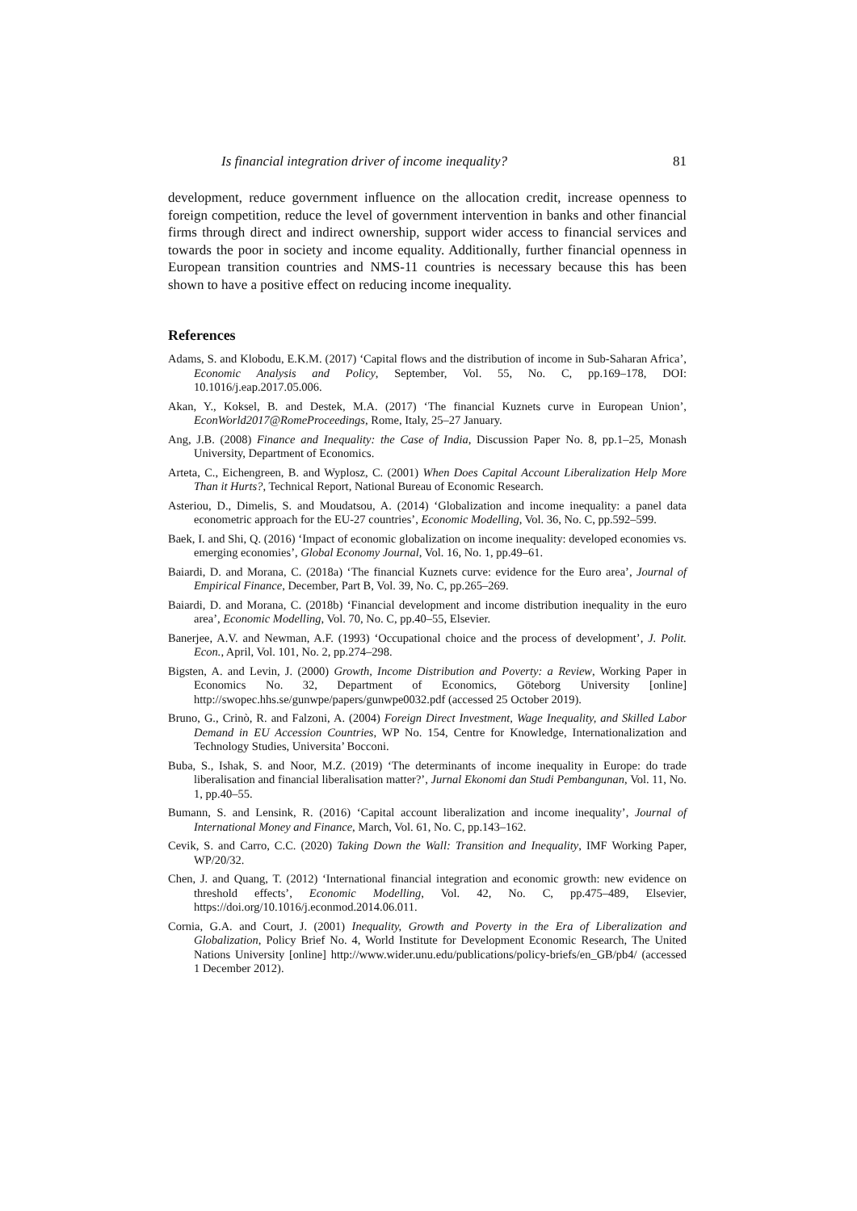Is financial integration driver of income inequality? 81
development, reduce government influence on the allocation credit, increase openness to foreign competition, reduce the level of government intervention in banks and other financial firms through direct and indirect ownership, support wider access to financial services and towards the poor in society and income equality. Additionally, further financial openness in European transition countries and NMS-11 countries is necessary because this has been shown to have a positive effect on reducing income inequality.
References
Adams, S. and Klobodu, E.K.M. (2017) ‘Capital flows and the distribution of income in Sub-Saharan Africa’, Economic Analysis and Policy, September, Vol. 55, No. C, pp.169–178, DOI: 10.1016/j.eap.2017.05.006.
Akan, Y., Koksel, B. and Destek, M.A. (2017) ‘The financial Kuznets curve in European Union’, EconWorld2017@RomeProceedings, Rome, Italy, 25–27 January.
Ang, J.B. (2008) Finance and Inequality: the Case of India, Discussion Paper No. 8, pp.1–25, Monash University, Department of Economics.
Arteta, C., Eichengreen, B. and Wyplosz, C. (2001) When Does Capital Account Liberalization Help More Than it Hurts?, Technical Report, National Bureau of Economic Research.
Asteriou, D., Dimelis, S. and Moudatsou, A. (2014) ‘Globalization and income inequality: a panel data econometric approach for the EU-27 countries’, Economic Modelling, Vol. 36, No. C, pp.592–599.
Baek, I. and Shi, Q. (2016) ‘Impact of economic globalization on income inequality: developed economies vs. emerging economies’, Global Economy Journal, Vol. 16, No. 1, pp.49–61.
Baiardi, D. and Morana, C. (2018a) ‘The financial Kuznets curve: evidence for the Euro area’, Journal of Empirical Finance, December, Part B, Vol. 39, No. C, pp.265–269.
Baiardi, D. and Morana, C. (2018b) ‘Financial development and income distribution inequality in the euro area’, Economic Modelling, Vol. 70, No. C, pp.40–55, Elsevier.
Banerjee, A.V. and Newman, A.F. (1993) ‘Occupational choice and the process of development’, J. Polit. Econ., April, Vol. 101, No. 2, pp.274–298.
Bigsten, A. and Levin, J. (2000) Growth, Income Distribution and Poverty: a Review, Working Paper in Economics No. 32, Department of Economics, Göteborg University [online] http://swopec.hhs.se/gunwpe/papers/gunwpe0032.pdf (accessed 25 October 2019).
Bruno, G., Crinò, R. and Falzoni, A. (2004) Foreign Direct Investment, Wage Inequality, and Skilled Labor Demand in EU Accession Countries, WP No. 154, Centre for Knowledge, Internationalization and Technology Studies, Universita’ Bocconi.
Buba, S., Ishak, S. and Noor, M.Z. (2019) ‘The determinants of income inequality in Europe: do trade liberalisation and financial liberalisation matter?’, Jurnal Ekonomi dan Studi Pembangunan, Vol. 11, No. 1, pp.40–55.
Bumann, S. and Lensink, R. (2016) ‘Capital account liberalization and income inequality’, Journal of International Money and Finance, March, Vol. 61, No. C, pp.143–162.
Cevik, S. and Carro, C.C. (2020) Taking Down the Wall: Transition and Inequality, IMF Working Paper, WP/20/32.
Chen, J. and Quang, T. (2012) ‘International financial integration and economic growth: new evidence on threshold effects’, Economic Modelling, Vol. 42, No. C, pp.475–489, Elsevier, https://doi.org/10.1016/j.econmod.2014.06.011.
Cornia, G.A. and Court, J. (2001) Inequality, Growth and Poverty in the Era of Liberalization and Globalization, Policy Brief No. 4, World Institute for Development Economic Research, The United Nations University [online] http://www.wider.unu.edu/publications/policy-briefs/en_GB/pb4/ (accessed 1 December 2012).